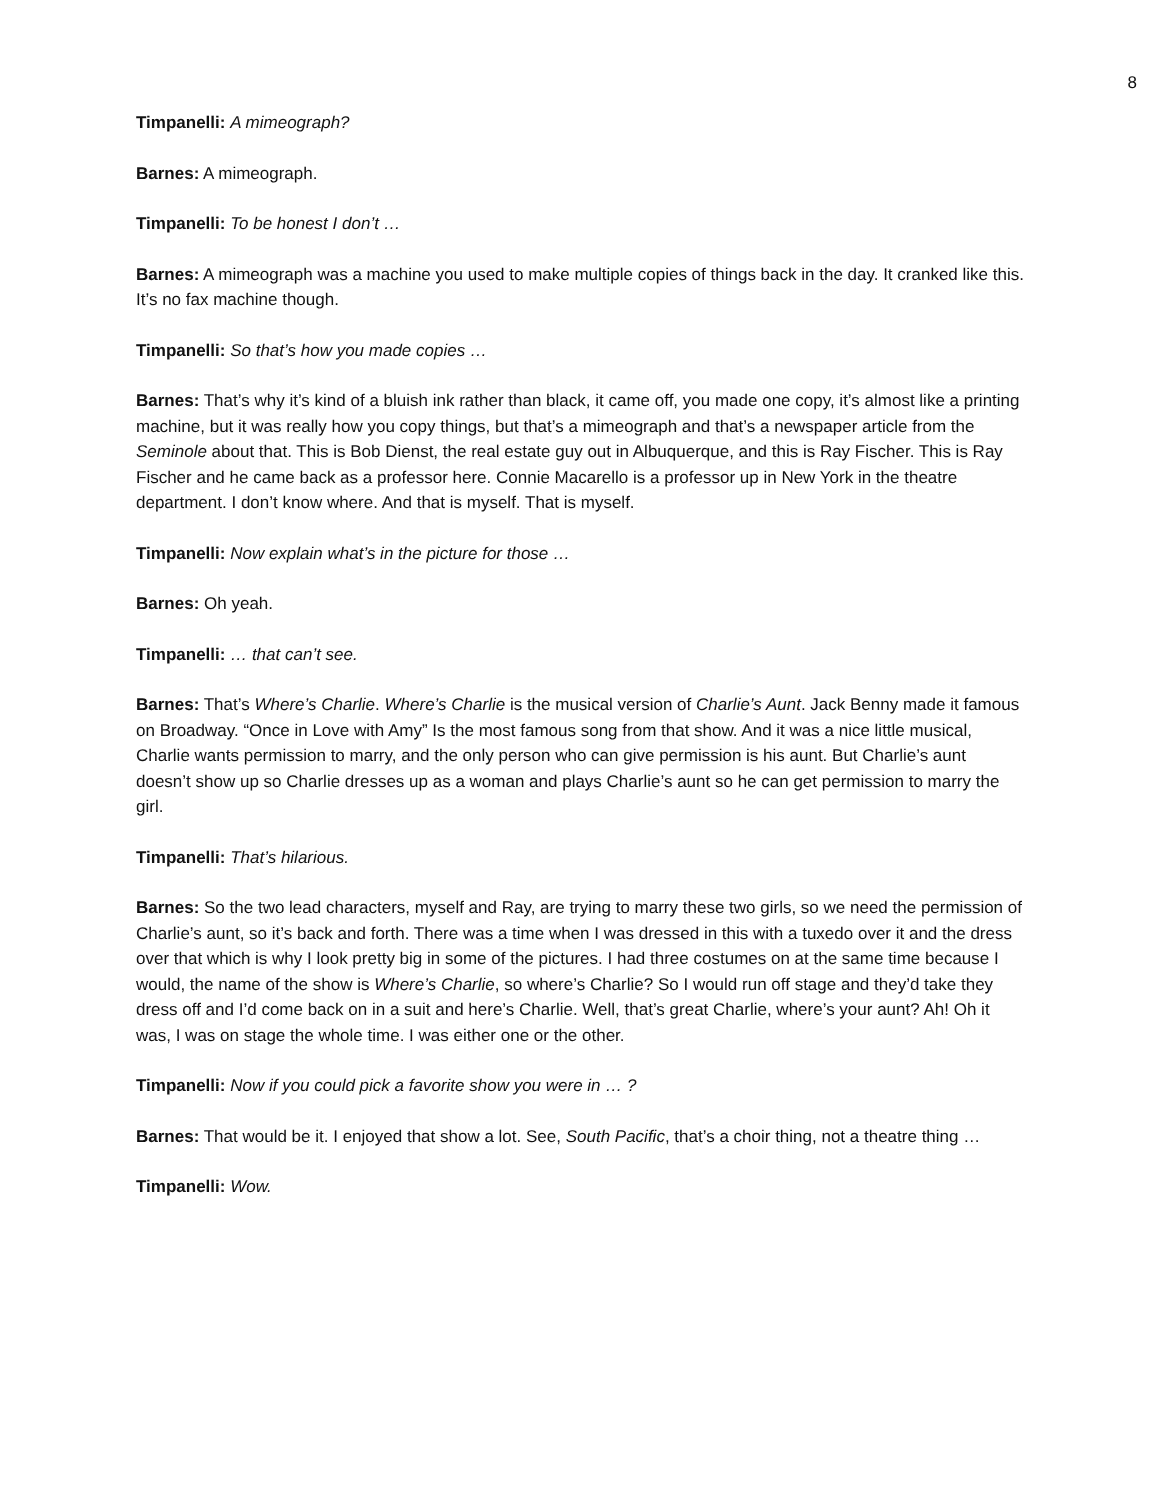8
Timpanelli: A mimeograph?
Barnes: A mimeograph.
Timpanelli: To be honest I don’t …
Barnes: A mimeograph was a machine you used to make multiple copies of things back in the day. It cranked like this. It’s no fax machine though.
Timpanelli: So that’s how you made copies …
Barnes: That’s why it’s kind of a bluish ink rather than black, it came off, you made one copy, it’s almost like a printing machine, but it was really how you copy things, but that’s a mimeograph and that’s a newspaper article from the Seminole about that. This is Bob Dienst, the real estate guy out in Albuquerque, and this is Ray Fischer. This is Ray Fischer and he came back as a professor here. Connie Macarello is a professor up in New York in the theatre department. I don’t know where. And that is myself. That is myself.
Timpanelli: Now explain what’s in the picture for those …
Barnes: Oh yeah.
Timpanelli: … that can’t see.
Barnes: That’s Where’s Charlie. Where’s Charlie is the musical version of Charlie’s Aunt. Jack Benny made it famous on Broadway. “Once in Love with Amy” Is the most famous song from that show. And it was a nice little musical, Charlie wants permission to marry, and the only person who can give permission is his aunt. But Charlie’s aunt doesn’t show up so Charlie dresses up as a woman and plays Charlie’s aunt so he can get permission to marry the girl.
Timpanelli: That’s hilarious.
Barnes: So the two lead characters, myself and Ray, are trying to marry these two girls, so we need the permission of Charlie’s aunt, so it’s back and forth. There was a time when I was dressed in this with a tuxedo over it and the dress over that which is why I look pretty big in some of the pictures. I had three costumes on at the same time because I would, the name of the show is Where’s Charlie, so where’s Charlie? So I would run off stage and they’d take they dress off and I’d come back on in a suit and here’s Charlie. Well, that’s great Charlie, where’s your aunt? Ah! Oh it was, I was on stage the whole time. I was either one or the other.
Timpanelli: Now if you could pick a favorite show you were in … ?
Barnes: That would be it. I enjoyed that show a lot. See, South Pacific, that’s a choir thing, not a theatre thing …
Timpanelli: Wow.